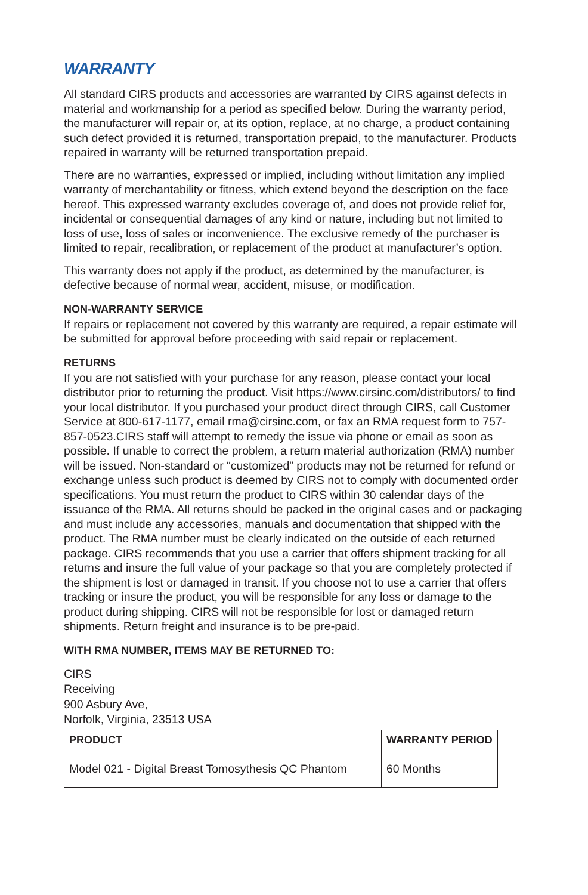WARRANTY
All standard CIRS products and accessories are warranted by CIRS against defects in material and workmanship for a period as specified below. During the warranty period, the manufacturer will repair or, at its option, replace, at no charge, a product containing such defect provided it is returned, transportation prepaid, to the manufacturer. Products repaired in warranty will be returned transportation prepaid.
There are no warranties, expressed or implied, including without limitation any implied warranty of merchantability or fitness, which extend beyond the description on the face hereof. This expressed warranty excludes coverage of, and does not provide relief for, incidental or consequential damages of any kind or nature, including but not limited to loss of use, loss of sales or inconvenience. The exclusive remedy of the purchaser is limited to repair, recalibration, or replacement of the product at manufacturer’s option.
This warranty does not apply if the product, as determined by the manufacturer, is defective because of normal wear, accident, misuse, or modification.
NON-WARRANTY SERVICE
If repairs or replacement not covered by this warranty are required, a repair estimate will be submitted for approval before proceeding with said repair or replacement.
RETURNS
If you are not satisfied with your purchase for any reason, please contact your local distributor prior to returning the product. Visit https://www.cirsinc.com/distributors/ to find your local distributor. If you purchased your product direct through CIRS, call Customer Service at 800-617-1177, email rma@cirsinc.com, or fax an RMA request form to 757-857-0523.CIRS staff will attempt to remedy the issue via phone or email as soon as possible. If unable to correct the problem, a return material authorization (RMA) number will be issued. Non-standard or “customized” products may not be returned for refund or exchange unless such product is deemed by CIRS not to comply with documented order specifications. You must return the product to CIRS within 30 calendar days of the issuance of the RMA. All returns should be packed in the original cases and or packaging and must include any accessories, manuals and documentation that shipped with the product. The RMA number must be clearly indicated on the outside of each returned package. CIRS recommends that you use a carrier that offers shipment tracking for all returns and insure the full value of your package so that you are completely protected if the shipment is lost or damaged in transit. If you choose not to use a carrier that offers tracking or insure the product, you will be responsible for any loss or damage to the product during shipping. CIRS will not be responsible for lost or damaged return shipments. Return freight and insurance is to be pre-paid.
WITH RMA NUMBER, ITEMS MAY BE RETURNED TO:
CIRS
Receiving
900 Asbury Ave,
Norfolk, Virginia, 23513 USA
| PRODUCT | WARRANTY PERIOD |
| --- | --- |
| Model 021 - Digital Breast Tomosythesis QC Phantom | 60 Months |